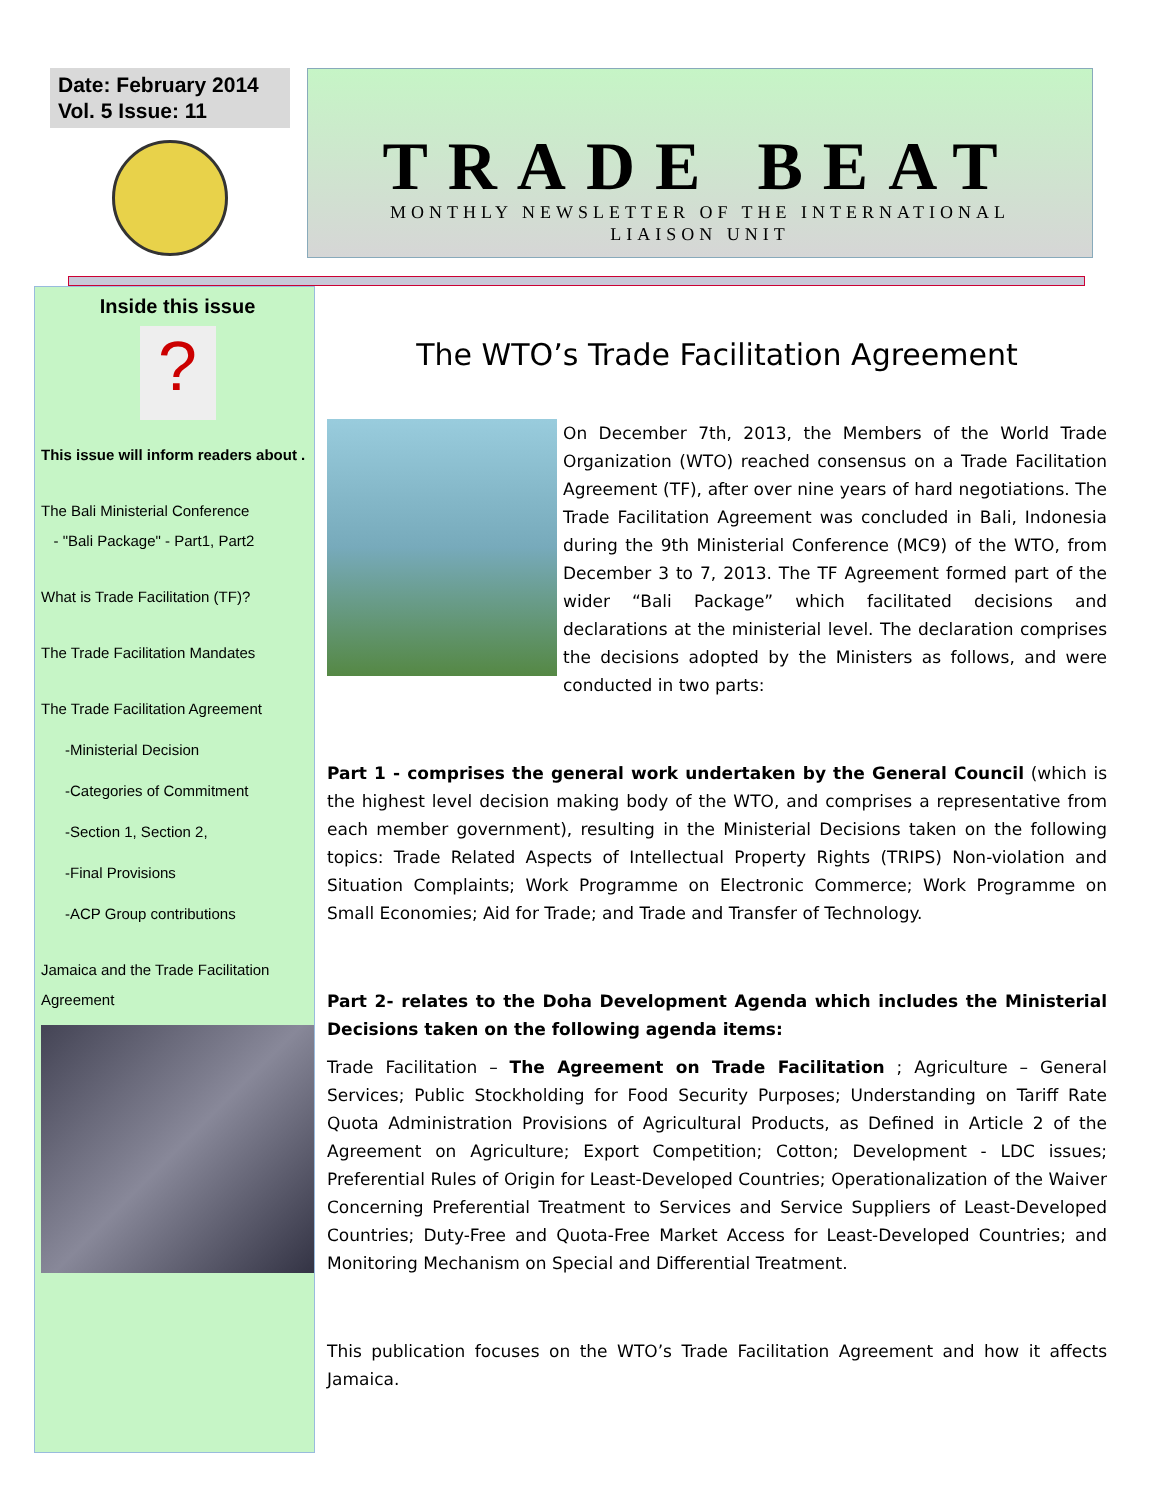Date: February 2014
Vol. 5 Issue: 11
TRADE BEAT
MONTHLY NEWSLETTER OF THE INTERNATIONAL
LIAISON UNIT
Inside this issue
?
This issue will inform readers about .
The Bali Ministerial Conference
- "Bali Package" - Part1, Part2
What is Trade Facilitation (TF)?
The Trade Facilitation Mandates
The Trade Facilitation Agreement
-Ministerial Decision
-Categories of Commitment
-Section 1, Section 2,
-Final Provisions
-ACP Group contributions
Jamaica and the Trade Facilitation Agreement
The WTO’s Trade Facilitation Agreement
On December 7th, 2013, the Members of the World Trade Organization (WTO) reached consensus on a Trade Facilitation Agreement (TF), after over nine years of hard negotiations. The Trade Facilitation Agreement was concluded in Bali, Indonesia during the 9th Ministerial Conference (MC9) of the WTO, from December 3 to 7, 2013. The TF Agreement formed part of the wider “Bali Package” which facilitated decisions and declarations at the ministerial level. The declaration comprises the decisions adopted by the Ministers as follows, and were conducted in two parts:
Part 1 - comprises the general work undertaken by the General Council (which is the highest level decision making body of the WTO, and comprises a representative from each member government), resulting in the Ministerial Decisions taken on the following topics: Trade Related Aspects of Intellectual Property Rights (TRIPS) Non-violation and Situation Complaints; Work Programme on Electronic Commerce; Work Programme on Small Economies; Aid for Trade; and Trade and Transfer of Technology.
Part 2- relates to the Doha Development Agenda which includes the Ministerial Decisions taken on the following agenda items:
Trade Facilitation – The Agreement on Trade Facilitation ; Agriculture – General Services; Public Stockholding for Food Security Purposes; Understanding on Tariff Rate Quota Administration Provisions of Agricultural Products, as Defined in Article 2 of the Agreement on Agriculture; Export Competition; Cotton; Development - LDC issues; Preferential Rules of Origin for Least-Developed Countries; Operationalization of the Waiver Concerning Preferential Treatment to Services and Service Suppliers of Least-Developed Countries; Duty-Free and Quota-Free Market Access for Least-Developed Countries; and Monitoring Mechanism on Special and Differential Treatment.
This publication focuses on the WTO’s Trade Facilitation Agreement and how it affects Jamaica.